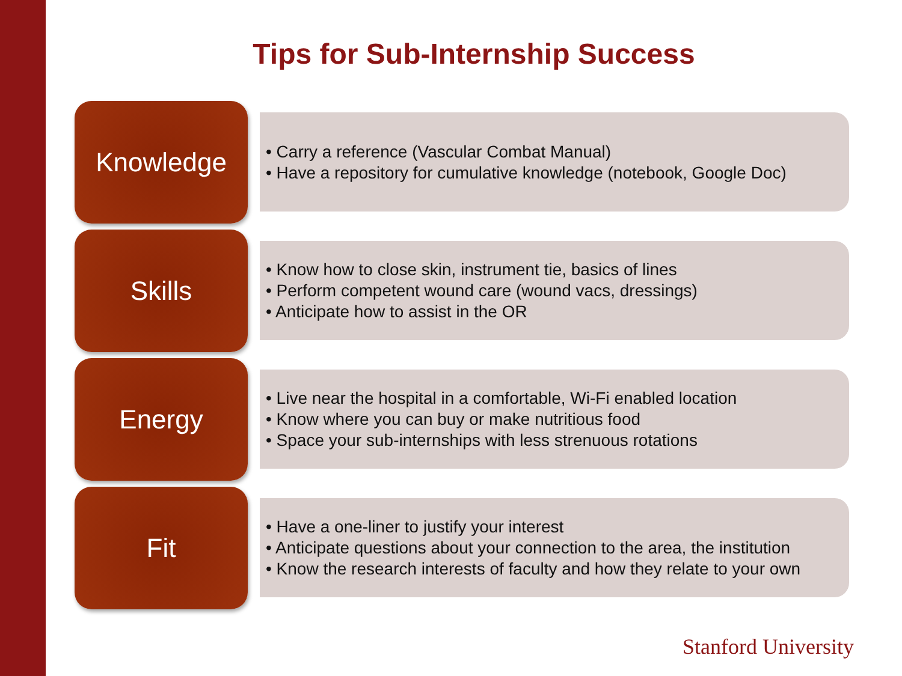Tips for Sub-Internship Success
Knowledge
• Carry a reference (Vascular Combat Manual)
• Have a repository for cumulative knowledge (notebook, Google Doc)
Skills
• Know how to close skin, instrument tie, basics of lines
• Perform competent wound care (wound vacs, dressings)
• Anticipate how to assist in the OR
Energy
• Live near the hospital in a comfortable, Wi-Fi enabled location
• Know where you can buy or make nutritious food
• Space your sub-internships with less strenuous rotations
Fit
• Have a one-liner to justify your interest
• Anticipate questions about your connection to the area, the institution
• Know the research interests of faculty and how they relate to your own
Stanford University